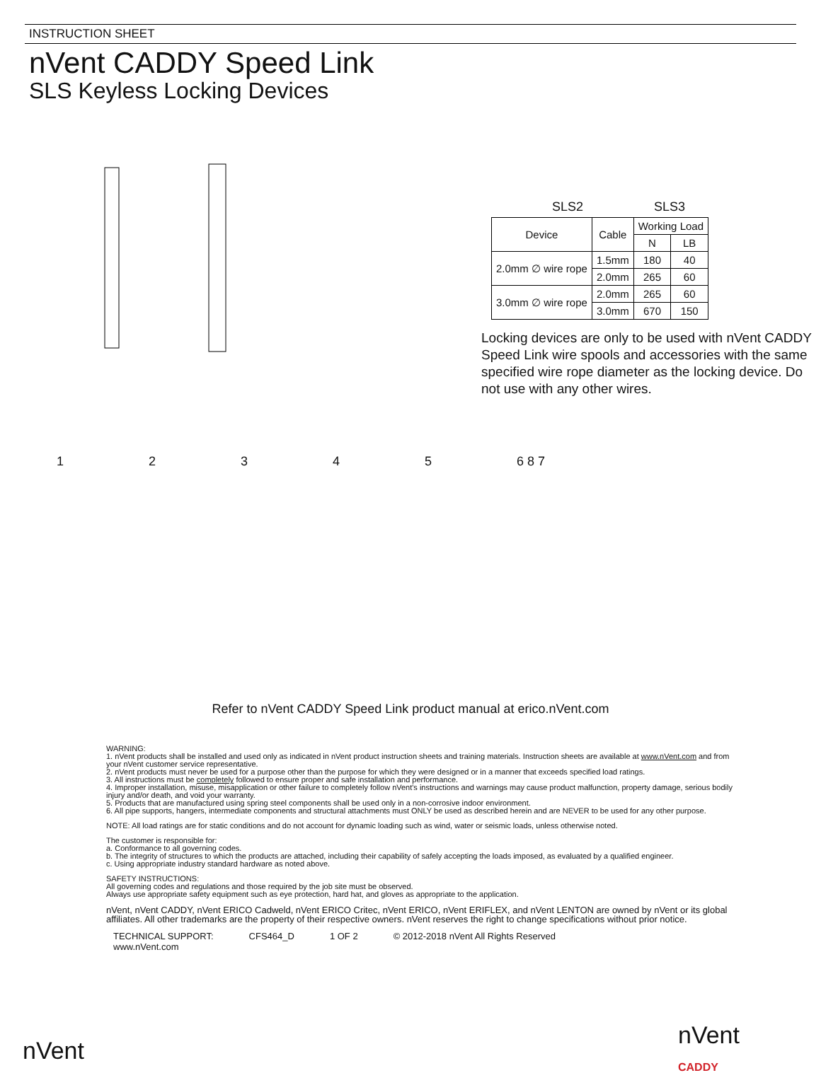INSTRUCTION SHEET
nVent CADDY Speed Link
SLS Keyless Locking Devices
SLS2 SLS3
| Device | Cable | Working Load | |
| --- | --- | --- | --- |
| | | N | LB |
| 2.0mm ∅ wire rope | 1.5mm | 180 | 40 |
| | 2.0mm | 265 | 60 |
| 3.0mm ∅ wire rope | 2.0mm | 265 | 60 |
| | 3.0mm | 670 | 150 |
Locking devices are only to be used with nVent CADDY Speed Link wire spools and accessories with the same specified wire rope diameter as the locking device. Do not use with any other wires.
12345 6 8 7
Refer to nVent CADDY Speed Link product manual at erico.nVent.com
WARNING:
1. nVent products shall be installed and used only as indicated in nVent product instruction sheets and training materials. Instruction sheets are available at www.nVent.com and from your nVent customer service representative.
2. nVent products must never be used for a purpose other than the purpose for which they were designed or in a manner that exceeds specified load ratings.
3. All instructions must be completely followed to ensure proper and safe installation and performance.
4. Improper installation, misuse, misapplication or other failure to completely follow nVent's instructions and warnings may cause product malfunction, property damage, serious bodily injury and/or death, and void your warranty.
5. Products that are manufactured using spring steel components shall be used only in a non-corrosive indoor environment.
6. All pipe supports, hangers, intermediate components and structural attachments must ONLY be used as described herein and are NEVER to be used for any other purpose.
NOTE: All load ratings are for static conditions and do not account for dynamic loading such as wind, water or seismic loads, unless otherwise noted.
The customer is responsible for:
a. Conformance to all governing codes.
b. The integrity of structures to which the products are attached, including their capability of safely accepting the loads imposed, as evaluated by a qualified engineer.
c. Using appropriate industry standard hardware as noted above.
SAFETY INSTRUCTIONS:
All governing codes and regulations and those required by the job site must be observed.
Always use appropriate safety equipment such as eye protection, hard hat, and gloves as appropriate to the application.
nVent, nVent CADDY, nVent ERICO Cadweld, nVent ERICO Critec, nVent ERICO, nVent ERIFLEX, and nVent LENTON are owned by nVent or its global affiliates. All other trademarks are the property of their respective owners. nVent reserves the right to change specifications without prior notice.
TECHNICAL SUPPORT:
www.nVent.com CFS464_D 1 OF 2 © 2012-2018 nVent All Rights Reserved
nVent
nVent
CADDY